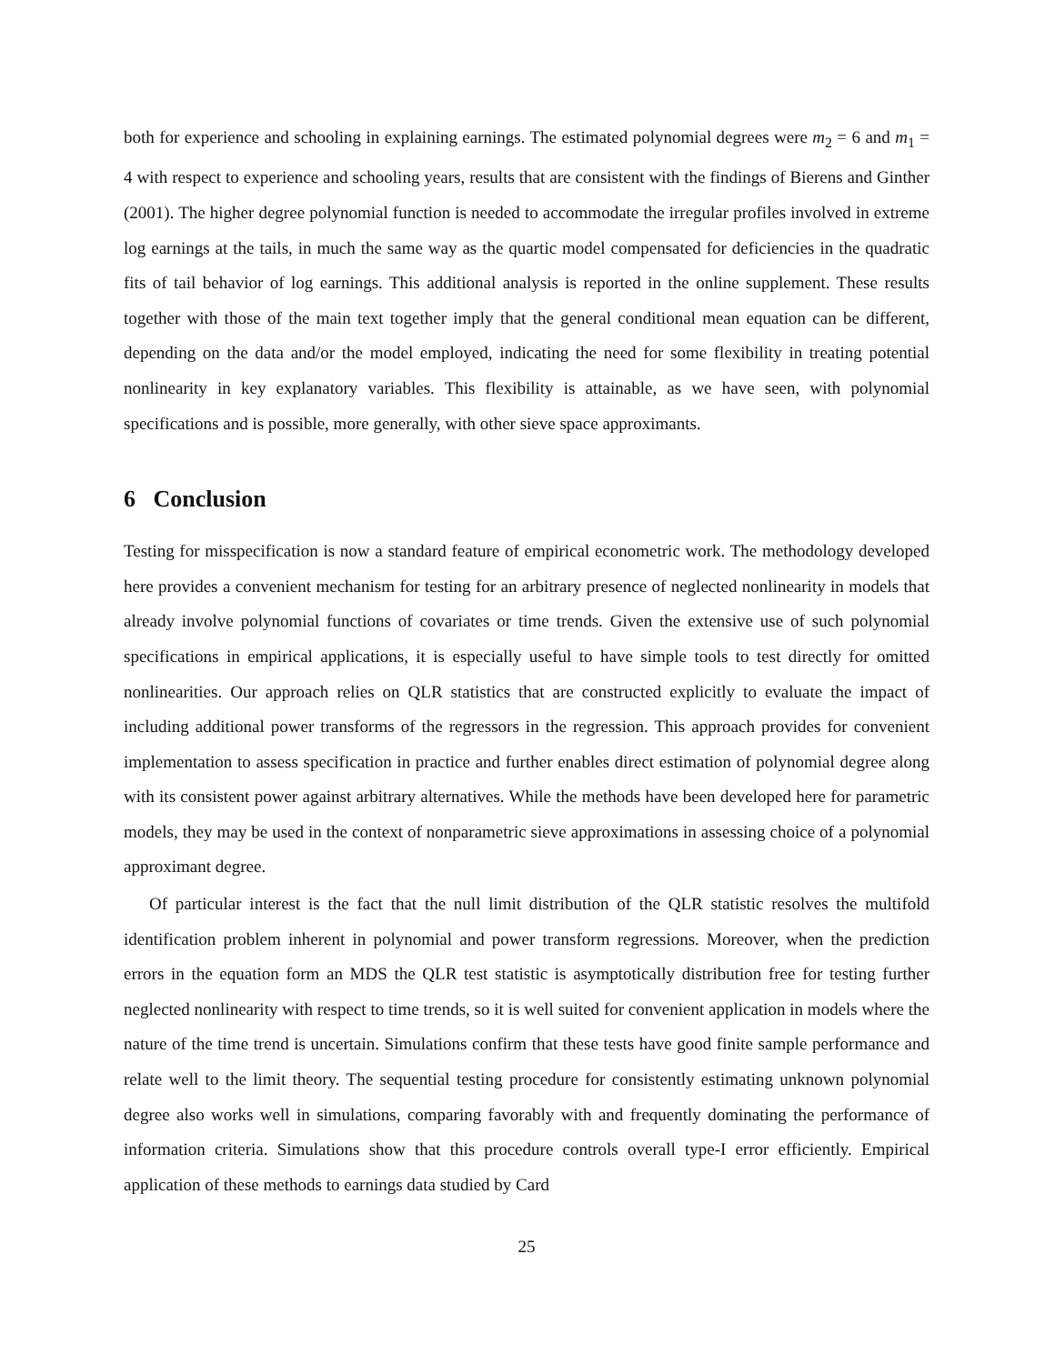both for experience and schooling in explaining earnings. The estimated polynomial degrees were m<sub>2</sub> = 6 and m<sub>1</sub> = 4 with respect to experience and schooling years, results that are consistent with the findings of Bierens and Ginther (2001). The higher degree polynomial function is needed to accommodate the irregular profiles involved in extreme log earnings at the tails, in much the same way as the quartic model compensated for deficiencies in the quadratic fits of tail behavior of log earnings. This additional analysis is reported in the online supplement. These results together with those of the main text together imply that the general conditional mean equation can be different, depending on the data and/or the model employed, indicating the need for some flexibility in treating potential nonlinearity in key explanatory variables. This flexibility is attainable, as we have seen, with polynomial specifications and is possible, more generally, with other sieve space approximants.
6 Conclusion
Testing for misspecification is now a standard feature of empirical econometric work. The methodology developed here provides a convenient mechanism for testing for an arbitrary presence of neglected nonlinearity in models that already involve polynomial functions of covariates or time trends. Given the extensive use of such polynomial specifications in empirical applications, it is especially useful to have simple tools to test directly for omitted nonlinearities. Our approach relies on QLR statistics that are constructed explicitly to evaluate the impact of including additional power transforms of the regressors in the regression. This approach provides for convenient implementation to assess specification in practice and further enables direct estimation of polynomial degree along with its consistent power against arbitrary alternatives. While the methods have been developed here for parametric models, they may be used in the context of nonparametric sieve approximations in assessing choice of a polynomial approximant degree.
Of particular interest is the fact that the null limit distribution of the QLR statistic resolves the multifold identification problem inherent in polynomial and power transform regressions. Moreover, when the prediction errors in the equation form an MDS the QLR test statistic is asymptotically distribution free for testing further neglected nonlinearity with respect to time trends, so it is well suited for convenient application in models where the nature of the time trend is uncertain. Simulations confirm that these tests have good finite sample performance and relate well to the limit theory. The sequential testing procedure for consistently estimating unknown polynomial degree also works well in simulations, comparing favorably with and frequently dominating the performance of information criteria. Simulations show that this procedure controls overall type-I error efficiently. Empirical application of these methods to earnings data studied by Card
25